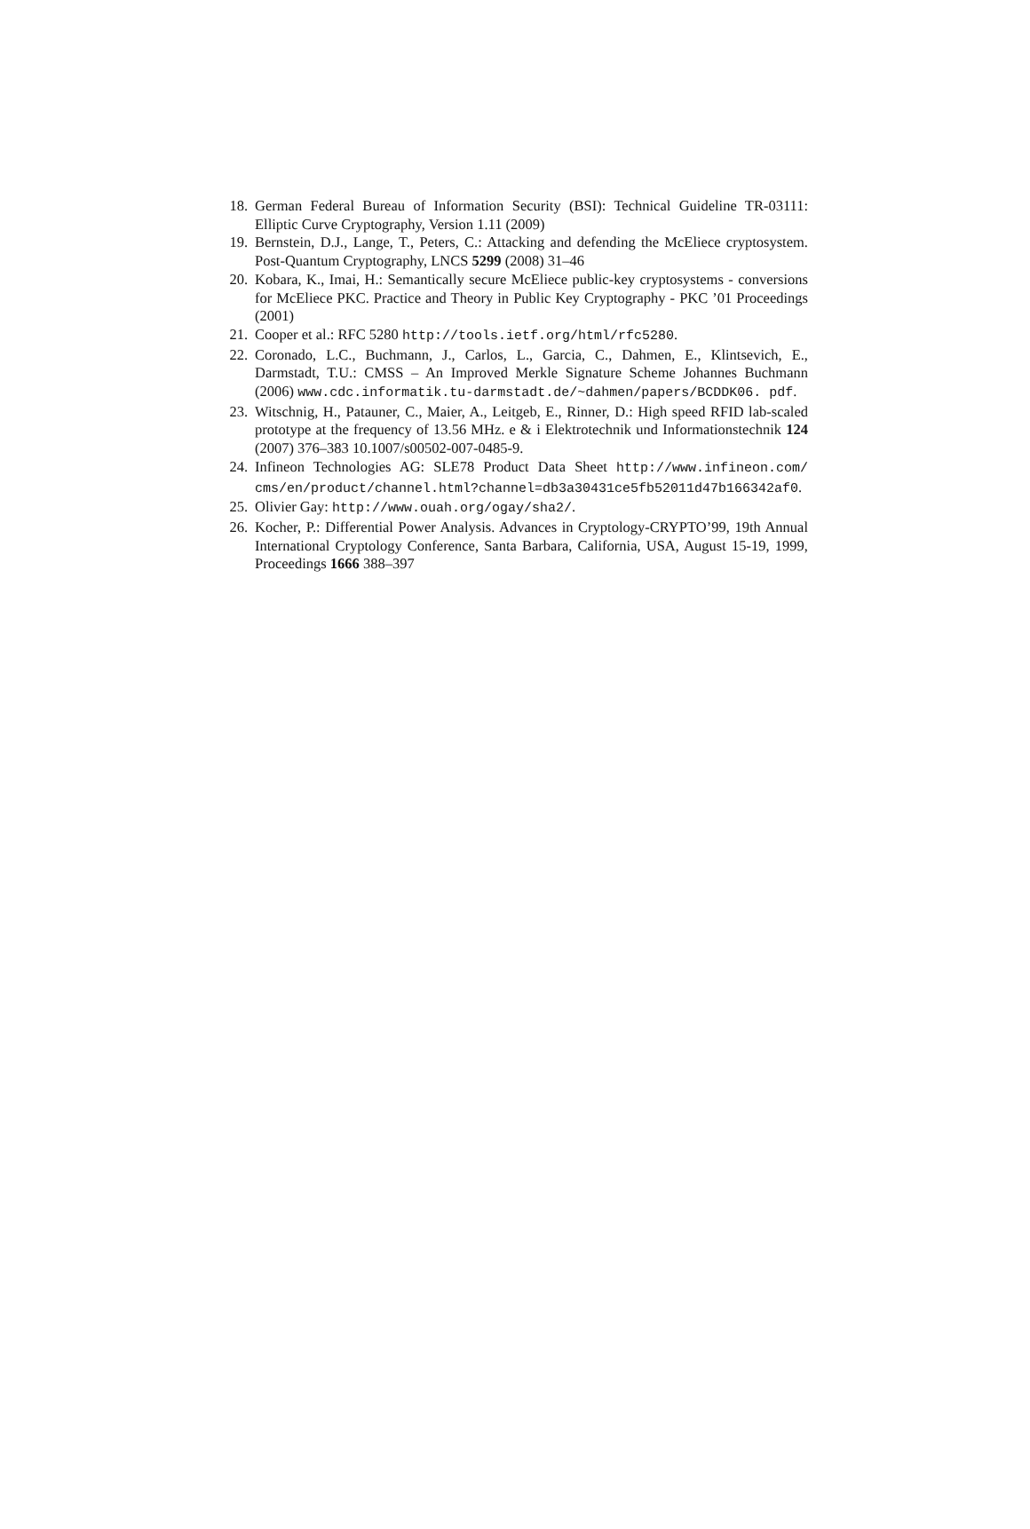18. German Federal Bureau of Information Security (BSI): Technical Guideline TR-03111: Elliptic Curve Cryptography, Version 1.11 (2009)
19. Bernstein, D.J., Lange, T., Peters, C.: Attacking and defending the McEliece cryptosystem. Post-Quantum Cryptography, LNCS 5299 (2008) 31–46
20. Kobara, K., Imai, H.: Semantically secure McEliece public-key cryptosystems - conversions for McEliece PKC. Practice and Theory in Public Key Cryptography - PKC ’01 Proceedings (2001)
21. Cooper et al.: RFC 5280 http://tools.ietf.org/html/rfc5280.
22. Coronado, L.C., Buchmann, J., Carlos, L., Garcia, C., Dahmen, E., Klintsevich, E., Darmstadt, T.U.: CMSS – An Improved Merkle Signature Scheme Johannes Buchmann (2006) www.cdc.informatik.tu-darmstadt.de/~dahmen/papers/BCDDK06. pdf.
23. Witschnig, H., Patauner, C., Maier, A., Leitgeb, E., Rinner, D.: High speed RFID lab-scaled prototype at the frequency of 13.56 MHz. e & i Elektrotechnik und Informationstechnik 124 (2007) 376–383 10.1007/s00502-007-0485-9.
24. Infineon Technologies AG: SLE78 Product Data Sheet http://www.infineon.com/ cms/en/product/channel.html?channel=db3a30431ce5fb52011d47b166342af0.
25. Olivier Gay: http://www.ouah.org/ogay/sha2/.
26. Kocher, P.: Differential Power Analysis. Advances in Cryptology-CRYPTO’99, 19th Annual International Cryptology Conference, Santa Barbara, California, USA, August 15-19, 1999, Proceedings 1666 388–397